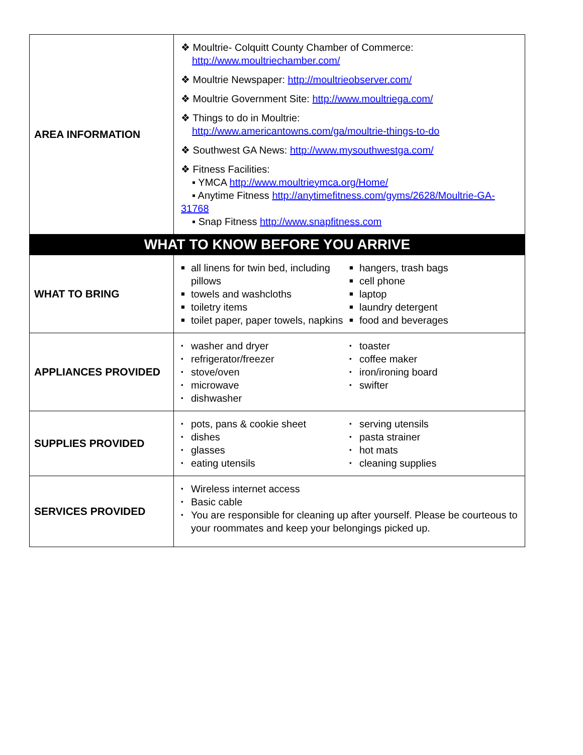| AREA INFORMATION | ❖ Moultrie- Colquitt County Chamber of Commerce: http://www.moultriechamber.com/ ❖ Moultrie Newspaper: http://moultrieobserver.com/ ❖ Moultrie Government Site: http://www.moultriega.com/ ❖ Things to do in Moultrie: http://www.americantowns.com/ga/moultrie-things-to-do ❖ Southwest GA News: http://www.mysouthwestga.com/ ❖ Fitness Facilities: ▪ YMCA http://www.moultrieymca.org/Home/ ▪ Anytime Fitness http://anytimefitness.com/gyms/2628/Moultrie-GA-31768 ▪ Snap Fitness http://www.snapfitness.com |
| WHAT TO KNOW BEFORE YOU ARRIVE | |
| WHAT TO BRING | ■ all linens for twin bed, including pillows ■ towels and washcloths ■ toiletry items ■ toilet paper, paper towels, napkins ■ hangers, trash bags ■ cell phone ■ laptop ■ laundry detergent ■ food and beverages |
| APPLIANCES PROVIDED | ▪ washer and dryer ▪ refrigerator/freezer ▪ stove/oven ▪ microwave ▪ dishwasher ▪ toaster ▪ coffee maker ▪ iron/ironing board ▪ swifter |
| SUPPLIES PROVIDED | ▪ pots, pans & cookie sheet ▪ dishes ▪ glasses ▪ eating utensils ▪ serving utensils ▪ pasta strainer ▪ hot mats ▪ cleaning supplies |
| SERVICES PROVIDED | ▪ Wireless internet access ▪ Basic cable ▪ You are responsible for cleaning up after yourself. Please be courteous to your roommates and keep your belongings picked up. |